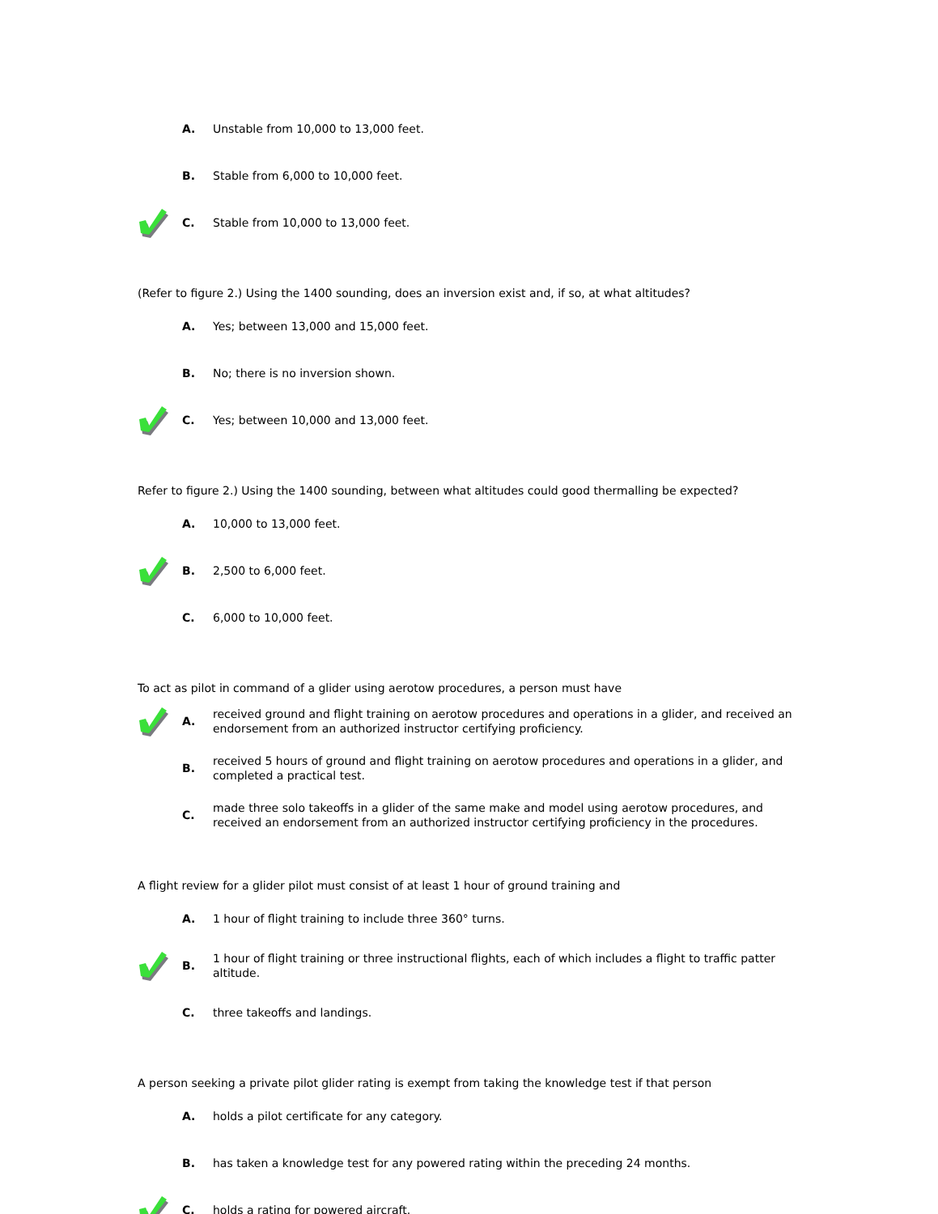A.
Unstable from 10,000 to 13,000 feet.
B.
Stable from 6,000 to 10,000 feet.
C.
Stable from 10,000 to 13,000 feet.
(Refer to figure 2.) Using the 1400 sounding, does an inversion exist and, if so, at what altitudes?
A.
Yes; between 13,000 and 15,000 feet.
B.
No; there is no inversion shown.
C.
Yes; between 10,000 and 13,000 feet.
Refer to figure 2.) Using the 1400 sounding, between what altitudes could good thermalling be expected?
A.
10,000 to 13,000 feet.
B.
2,500 to 6,000 feet.
C.
6,000 to 10,000 feet.
To act as pilot in command of a glider using aerotow procedures, a person must have
A.
received ground and flight training on aerotow procedures and operations in a glider, and received an endorsement from an authorized instructor certifying proficiency.
B.
received 5 hours of ground and flight training on aerotow procedures and operations in a glider, and completed a practical test.
C.
made three solo takeoffs in a glider of the same make and model using aerotow procedures, and received an endorsement from an authorized instructor certifying proficiency in the procedures.
A flight review for a glider pilot must consist of at least 1 hour of ground training and
A.
1 hour of flight training to include three 360° turns.
B.
1 hour of flight training or three instructional flights, each of which includes a flight to traffic patter altitude.
C.
three takeoffs and landings.
A person seeking a private pilot glider rating is exempt from taking the knowledge test if that person
A.
holds a pilot certificate for any category.
B.
has taken a knowledge test for any powered rating within the preceding 24 months.
C.
holds a rating for powered aircraft.